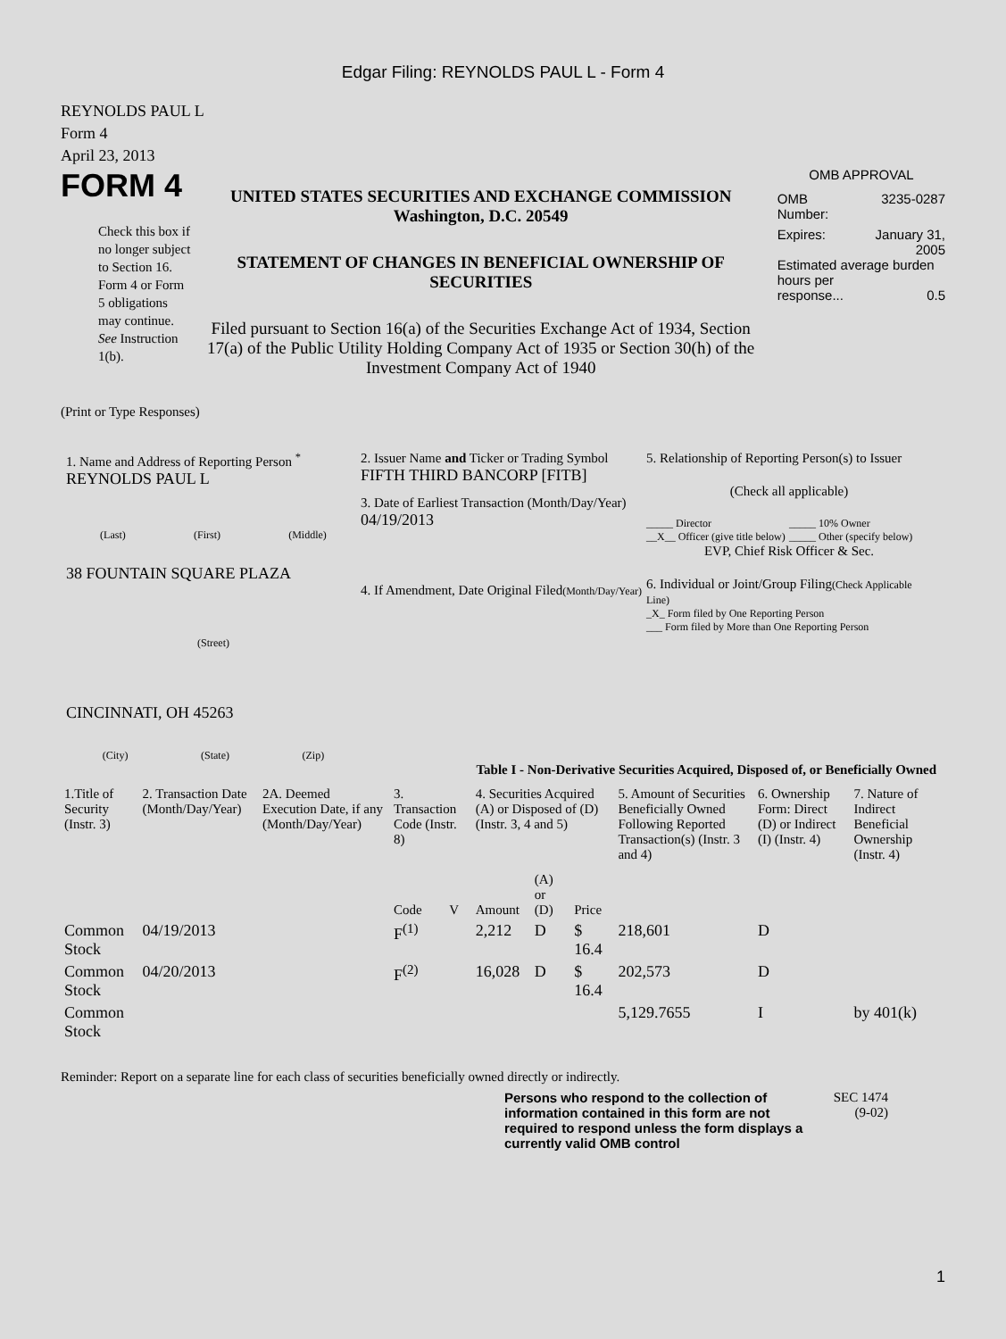Edgar Filing: REYNOLDS PAUL L - Form 4
REYNOLDS PAUL L
Form 4
April 23, 2013
FORM 4
Check this box if no longer subject to Section 16. Form 4 or Form 5 obligations may continue. See Instruction 1(b).
UNITED STATES SECURITIES AND EXCHANGE COMMISSION
Washington, D.C. 20549
STATEMENT OF CHANGES IN BENEFICIAL OWNERSHIP OF SECURITIES
Filed pursuant to Section 16(a) of the Securities Exchange Act of 1934, Section 17(a) of the Public Utility Holding Company Act of 1935 or Section 30(h) of the Investment Company Act of 1940
OMB APPROVAL
OMB
Number: 3235-0287
Expires: January 31,
2005
Estimated average burden hours per
response... 0.5
(Print or Type Responses)
1. Name and Address of Reporting Person <sup>*</sup>
REYNOLDS PAUL L
(Last) (First) (Middle)
38 FOUNTAIN SQUARE PLAZA
(Street)
CINCINNATI, OH 45263
(City) (State) (Zip)
2. Issuer Name and Ticker or Trading Symbol
FIFTH THIRD BANCORP [FITB]
3. Date of Earliest Transaction (Month/Day/Year)
04/19/2013
4. If Amendment, Date Original Filed(Month/Day/Year)
5. Relationship of Reporting Person(s) to Issuer
(Check all applicable)
_____ Director
__X__ Officer (give title below)
_____ 10% Owner
_____ Other (specify below)
EVP, Chief Risk Officer & Sec.
6. Individual or Joint/Group Filing(Check Applicable Line)
_X_ Form filed by One Reporting Person
___ Form filed by More than One Reporting Person
Table I - Non-Derivative Securities Acquired, Disposed of, or Beneficially Owned
| 1.Title of Security (Instr. 3) | 2. Transaction Date (Month/Day/Year) | 2A. Deemed Execution Date, if any (Month/Day/Year) | 3. Transaction Code (Instr. 8) | | 4. Securities Acquired (A) or Disposed of (D) (Instr. 3, 4 and 5) | | | 5. Amount of Securities Beneficially Owned Following Reported Transaction(s) (Instr. 3 and 4) | 6. Ownership Form: Direct (D) or Indirect (I) (Instr. 4) | 7. Nature of Indirect Beneficial Ownership (Instr. 4) |
| --- | --- | --- | --- | --- | --- | --- | --- | --- | --- | --- |
| | | | Code | V | Amount | (A) or (D) | Price | | | |
| Common Stock | 04/19/2013 | | F<sup>(1)</sup> | | 2,212 | D | $ 16.4 | 218,601 | D | |
| Common Stock | 04/20/2013 | | F<sup>(2)</sup> | | 16,028 | D | $ 16.4 | 202,573 | D | |
| Common Stock | | | | | | | | 5,129.7655 | I | by 401(k) |
Reminder: Report on a separate line for each class of securities beneficially owned directly or indirectly.
Persons who respond to the collection of information contained in this form are not required to respond unless the form displays a currently valid OMB control
SEC 1474
(9-02)
1